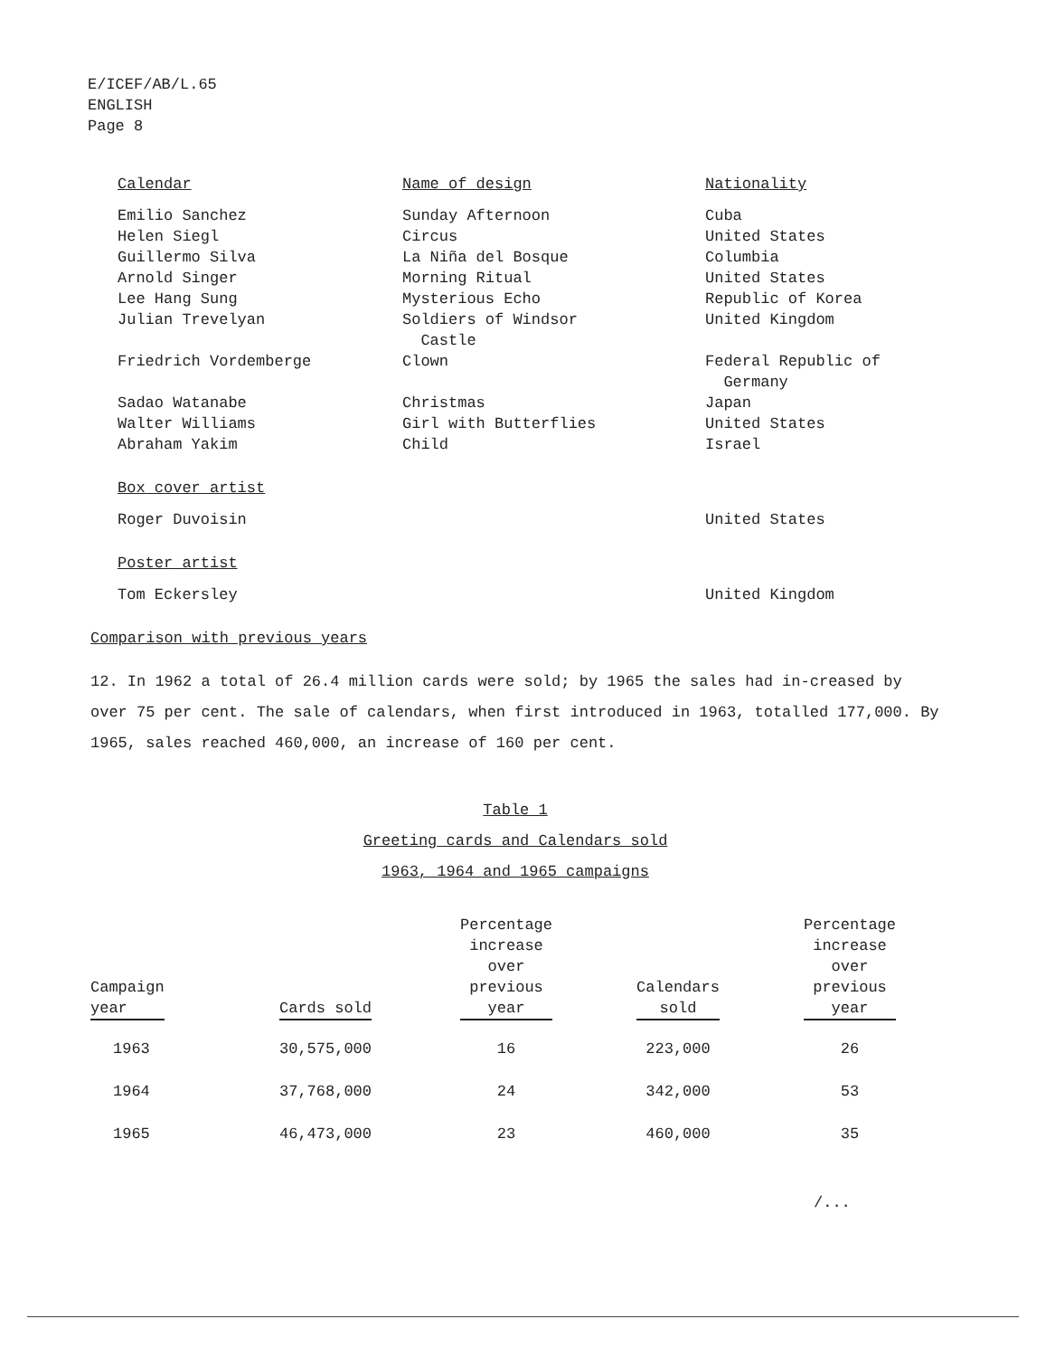E/ICEF/AB/L.65
ENGLISH
Page 8
| Calendar | Name of design | Nationality |
| Emilio Sanchez | Sunday Afternoon | Cuba |
| Helen Siegl | Circus | United States |
| Guillermo Silva | La Niña del Bosque | Columbia |
| Arnold Singer | Morning Ritual | United States |
| Lee Hang Sung | Mysterious Echo | Republic of Korea |
| Julian Trevelyan | Soldiers of Windsor Castle | United Kingdom |
| Friedrich Vordemberge | Clown | Federal Republic of Germany |
| Sadao Watanabe | Christmas | Japan |
| Walter Williams | Girl with Butterflies | United States |
| Abraham Yakim | Child | Israel |
| Box cover artist | | |
| Roger Duvoisin | | United States |
| Poster artist | | |
| Tom Eckersley | | United Kingdom |
Comparison with previous years
12. In 1962 a total of 26.4 million cards were sold; by 1965 the sales had in-creased by over 75 per cent. The sale of calendars, when first introduced in 1963, totalled 177,000. By 1965, sales reached 460,000, an increase of 160 per cent.
Table 1
Greeting cards and Calendars sold
1963, 1964 and 1965 campaigns
| Campaign year | Cards sold | Percentage increase over previous year | Calendars sold | Percentage increase over previous year |
| --- | --- | --- | --- | --- |
| 1963 | 30,575,000 | 16 | 223,000 | 26 |
| 1964 | 37,768,000 | 24 | 342,000 | 53 |
| 1965 | 46,473,000 | 23 | 460,000 | 35 |
/...